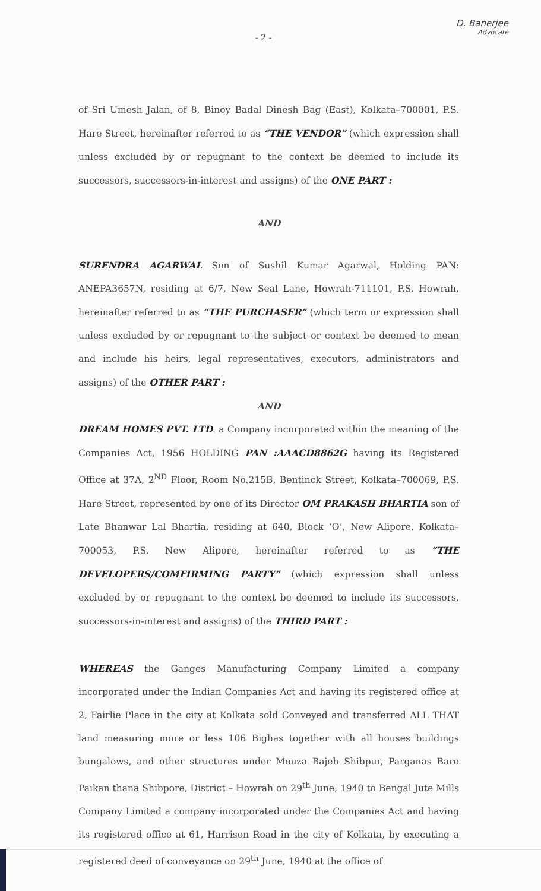- 2 -
D. Banerjee
Advocate
of Sri Umesh Jalan, of 8, Binoy Badal Dinesh Bag (East), Kolkata–700001, P.S. Hare Street, hereinafter referred to as “THE VENDOR” (which expression shall unless excluded by or repugnant to the context be deemed to include its successors, successors-in-interest and assigns) of the ONE PART :
AND
SURENDRA AGARWAL Son of Sushil Kumar Agarwal, Holding PAN: ANEPA3657N, residing at 6/7, New Seal Lane, Howrah-711101, P.S. Howrah, hereinafter referred to as “THE PURCHASER” (which term or expression shall unless excluded by or repugnant to the subject or context be deemed to mean and include his heirs, legal representatives, executors, administrators and assigns) of the OTHER PART :
AND
DREAM HOMES PVT. LTD. a Company incorporated within the meaning of the Companies Act, 1956 HOLDING PAN :AAACD8862G having its Registered Office at 37A, 2<sup>ND</sup> Floor, Room No.215B, Bentinck Street, Kolkata–700069, P.S. Hare Street, represented by one of its Director OM PRAKASH BHARTIA son of Late Bhanwar Lal Bhartia, residing at 640, Block ‘O’, New Alipore, Kolkata–700053, P.S. New Alipore, hereinafter referred to as “THE DEVELOPERS/COMFIRMING PARTY” (which expression shall unless excluded by or repugnant to the context be deemed to include its successors, successors-in-interest and assigns) of the THIRD PART :
WHEREAS the Ganges Manufacturing Company Limited a company incorporated under the Indian Companies Act and having its registered office at 2, Fairlie Place in the city at Kolkata sold Conveyed and transferred ALL THAT land measuring more or less 106 Bighas together with all houses buildings bungalows, and other structures under Mouza Bajeh Shibpur, Parganas Baro Paikan thana Shibpore, District – Howrah on 29<sup>th</sup> June, 1940 to Bengal Jute Mills Company Limited a company incorporated under the Companies Act and having its registered office at 61, Harrison Road in the city of Kolkata, by executing a registered deed of conveyance on 29<sup>th</sup> June, 1940 at the office of